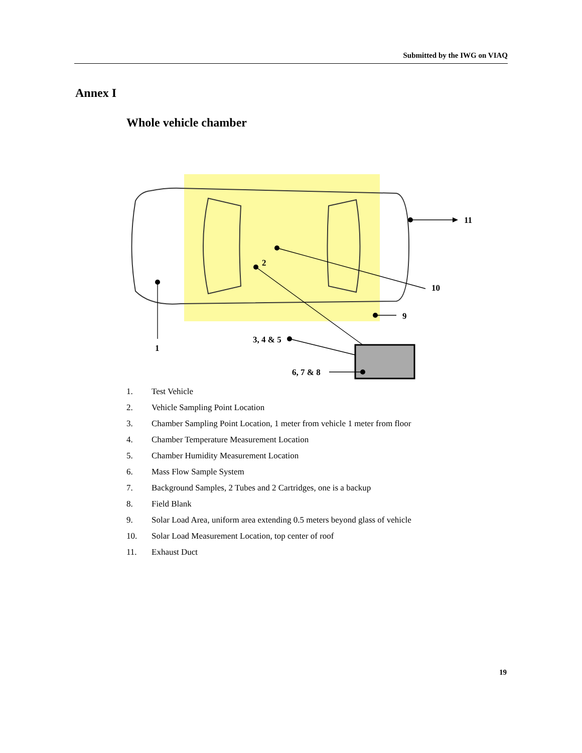Submitted by the IWG on VIAQ
Annex I
Whole vehicle chamber
11
2
10
9
3, 4 & 5
1
6, 7 & 8
1. Test Vehicle
2. Vehicle Sampling Point Location
3. Chamber Sampling Point Location, 1 meter from vehicle 1 meter from floor
4. Chamber Temperature Measurement Location
5. Chamber Humidity Measurement Location
6. Mass Flow Sample System
7. Background Samples, 2 Tubes and 2 Cartridges, one is a backup
8. Field Blank
9. Solar Load Area, uniform area extending 0.5 meters beyond glass of vehicle
10. Solar Load Measurement Location, top center of roof
11. Exhaust Duct
19